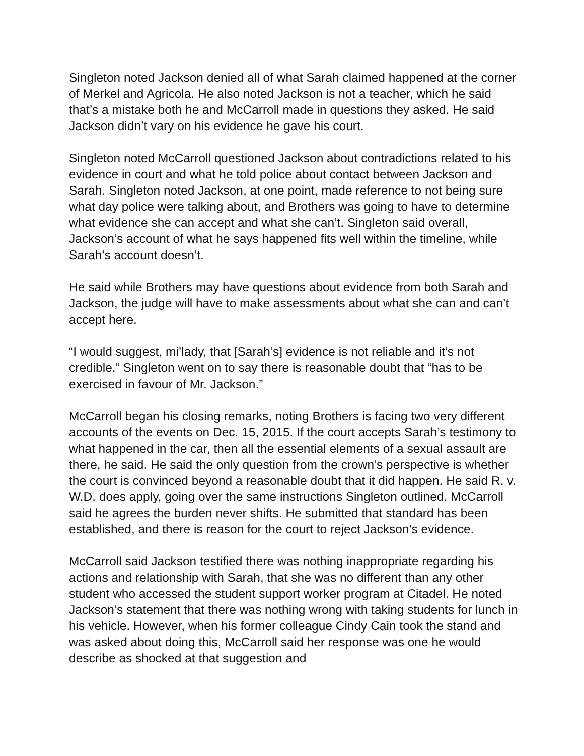Singleton noted Jackson denied all of what Sarah claimed happened at the corner of Merkel and Agricola. He also noted Jackson is not a teacher, which he said that’s a mistake both he and McCarroll made in questions they asked. He said Jackson didn’t vary on his evidence he gave his court.
Singleton noted McCarroll questioned Jackson about contradictions related to his evidence in court and what he told police about contact between Jackson and Sarah. Singleton noted Jackson, at one point, made reference to not being sure what day police were talking about, and Brothers was going to have to determine what evidence she can accept and what she can’t. Singleton said overall, Jackson’s account of what he says happened fits well within the timeline, while Sarah’s account doesn’t.
He said while Brothers may have questions about evidence from both Sarah and Jackson, the judge will have to make assessments about what she can and can’t accept here.
“I would suggest, mi’lady, that [Sarah’s] evidence is not reliable and it’s not credible.” Singleton went on to say there is reasonable doubt that “has to be exercised in favour of Mr. Jackson.”
McCarroll began his closing remarks, noting Brothers is facing two very different accounts of the events on Dec. 15, 2015. If the court accepts Sarah’s testimony to what happened in the car, then all the essential elements of a sexual assault are there, he said. He said the only question from the crown’s perspective is whether the court is convinced beyond a reasonable doubt that it did happen. He said R. v. W.D. does apply, going over the same instructions Singleton outlined. McCarroll said he agrees the burden never shifts. He submitted that standard has been established, and there is reason for the court to reject Jackson’s evidence.
McCarroll said Jackson testified there was nothing inappropriate regarding his actions and relationship with Sarah, that she was no different than any other student who accessed the student support worker program at Citadel. He noted Jackson’s statement that there was nothing wrong with taking students for lunch in his vehicle. However, when his former colleague Cindy Cain took the stand and was asked about doing this, McCarroll said her response was one he would describe as shocked at that suggestion and